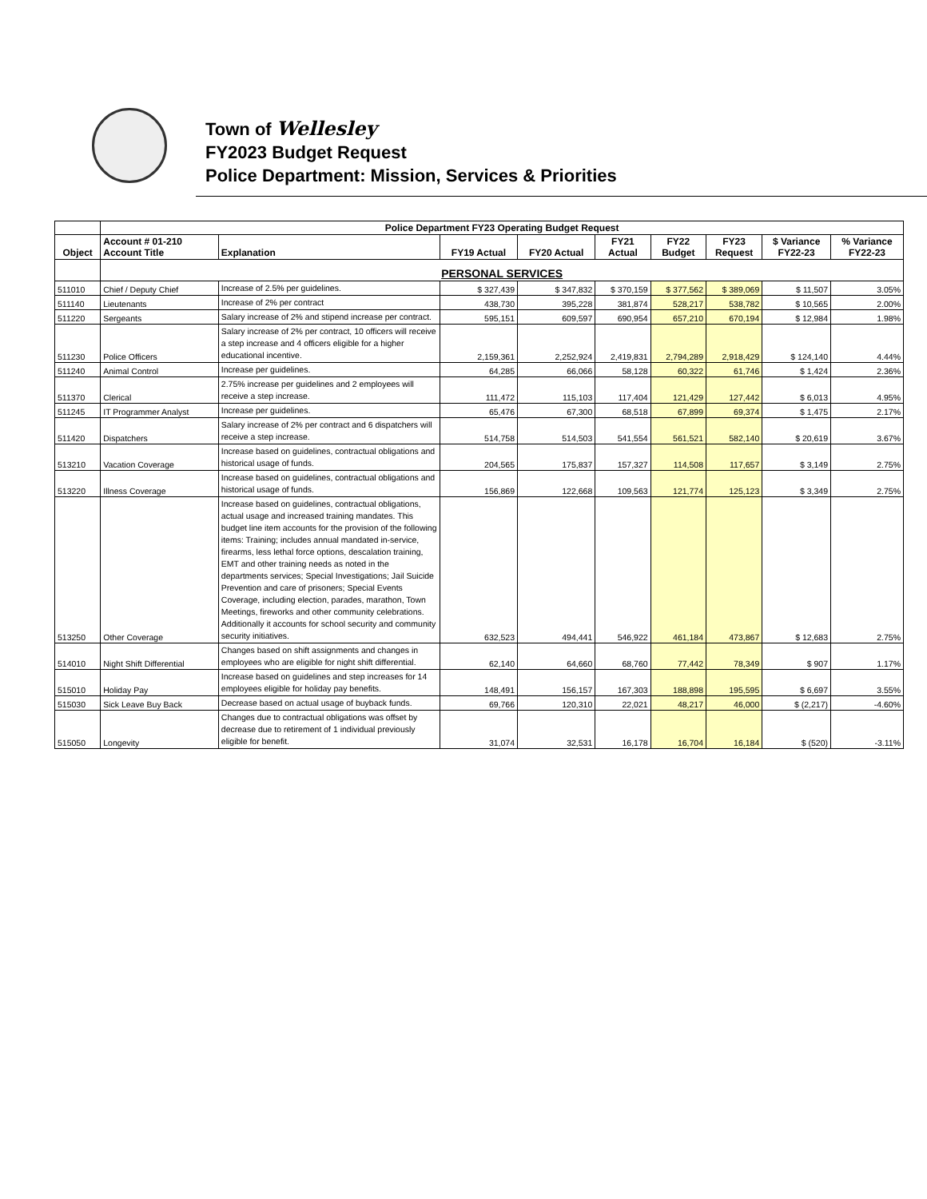Town of Wellesley
FY2023 Budget Request
Police Department: Mission, Services & Priorities
| | Police Department FY23 Operating Budget Request | | | | | | | | |
| --- | --- | --- | --- | --- | --- | --- | --- | --- | --- |
| Object | Account # 01-210 Account Title | Explanation | FY19 Actual | FY20 Actual | FY21 Actual | FY22 Budget | FY23 Request | $ Variance FY22-23 | % Variance FY22-23 |
| | PERSONAL SERVICES | | | | | | | | |
| 511010 | Chief / Deputy Chief | Increase of 2.5% per guidelines. | $ 327,439 | $ 347,832 | $ 370,159 | $ 377,562 | $ 389,069 | $ 11,507 | 3.05% |
| 511140 | Lieutenants | Increase of 2% per contract | 438,730 | 395,228 | 381,874 | 528,217 | 538,782 | $ 10,565 | 2.00% |
| 511220 | Sergeants | Salary increase of 2% and stipend increase per contract. | 595,151 | 609,597 | 690,954 | 657,210 | 670,194 | $ 12,984 | 1.98% |
| 511230 | Police Officers | Salary increase of 2% per contract, 10 officers will receive a step increase and 4 officers eligible for a higher educational incentive. | 2,159,361 | 2,252,924 | 2,419,831 | 2,794,289 | 2,918,429 | $ 124,140 | 4.44% |
| 511240 | Animal Control | Increase per guidelines. | 64,285 | 66,066 | 58,128 | 60,322 | 61,746 | $ 1,424 | 2.36% |
| 511370 | Clerical | 2.75% increase per guidelines and 2 employees will receive a step increase. | 111,472 | 115,103 | 117,404 | 121,429 | 127,442 | $ 6,013 | 4.95% |
| 511245 | IT Programmer Analyst | Increase per guidelines. | 65,476 | 67,300 | 68,518 | 67,899 | 69,374 | $ 1,475 | 2.17% |
| 511420 | Dispatchers | Salary increase of 2% per contract and 6 dispatchers will receive a step increase. | 514,758 | 514,503 | 541,554 | 561,521 | 582,140 | $ 20,619 | 3.67% |
| 513210 | Vacation Coverage | Increase based on guidelines, contractual obligations and historical usage of funds. | 204,565 | 175,837 | 157,327 | 114,508 | 117,657 | $ 3,149 | 2.75% |
| 513220 | Illness Coverage | Increase based on guidelines, contractual obligations and historical usage of funds. | 156,869 | 122,668 | 109,563 | 121,774 | 125,123 | $ 3,349 | 2.75% |
| 513250 | Other Coverage | Increase based on guidelines, contractual obligations, actual usage and increased training mandates. This budget line item accounts for the provision of the following items: Training; includes annual mandated in-service, firearms, less lethal force options, descalation training, EMT and other training needs as noted in the departments services; Special Investigations; Jail Suicide Prevention and care of prisoners; Special Events Coverage, including election, parades, marathon, Town Meetings, fireworks and other community celebrations. Additionally it accounts for school security and community security initiatives. | 632,523 | 494,441 | 546,922 | 461,184 | 473,867 | $ 12,683 | 2.75% |
| 514010 | Night Shift Differential | Changes based on shift assignments and changes in employees who are eligible for night shift differential. | 62,140 | 64,660 | 68,760 | 77,442 | 78,349 | $ 907 | 1.17% |
| 515010 | Holiday Pay | Increase based on guidelines and step increases for 14 employees eligible for holiday pay benefits. | 148,491 | 156,157 | 167,303 | 188,898 | 195,595 | $ 6,697 | 3.55% |
| 515030 | Sick Leave Buy Back | Decrease based on actual usage of buyback funds. | 69,766 | 120,310 | 22,021 | 48,217 | 46,000 | $ (2,217) | -4.60% |
| 515050 | Longevity | Changes due to contractual obligations was offset by decrease due to retirement of 1 individual previously eligible for benefit. | 31,074 | 32,531 | 16,178 | 16,704 | 16,184 | $ (520) | -3.11% |